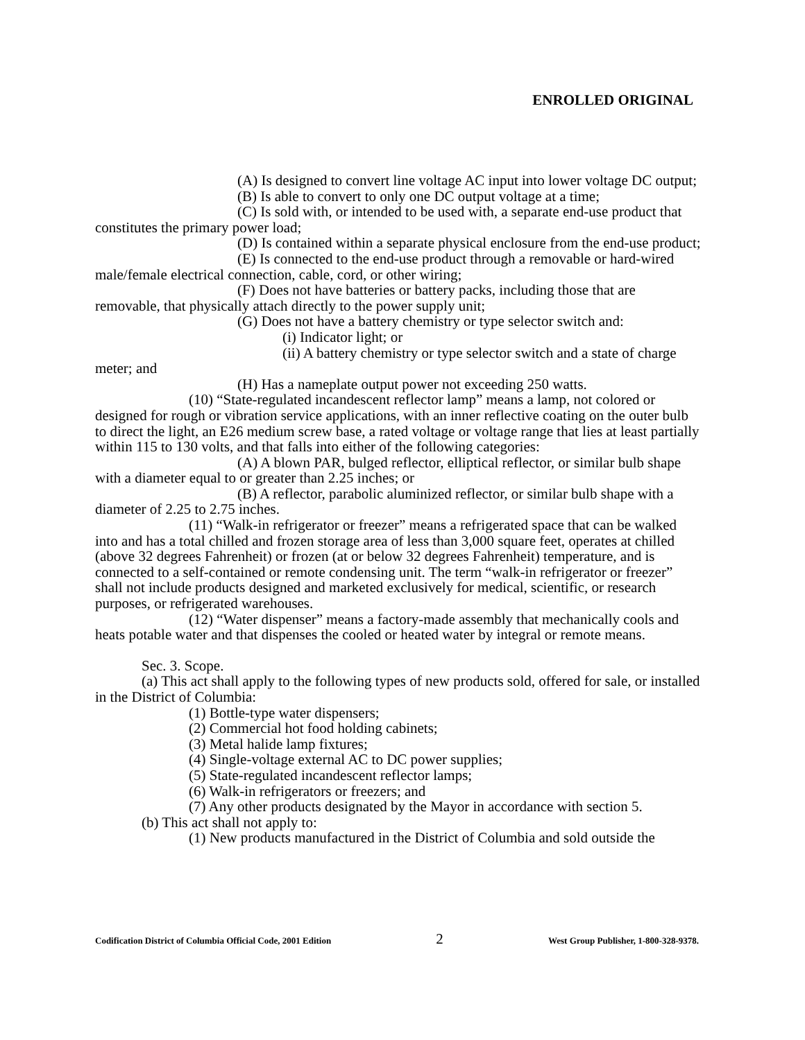ENROLLED ORIGINAL
(A) Is designed to convert line voltage AC input into lower voltage DC output;
(B) Is able to convert to only one DC output voltage at a time;
(C) Is sold with, or intended to be used with, a separate end-use product that constitutes the primary power load;
(D) Is contained within a separate physical enclosure from the end-use product;
(E) Is connected to the end-use product through a removable or hard-wired male/female electrical connection, cable, cord, or other wiring;
(F) Does not have batteries or battery packs, including those that are removable, that physically attach directly to the power supply unit;
(G) Does not have a battery chemistry or type selector switch and:
(i) Indicator light; or
(ii) A battery chemistry or type selector switch and a state of charge meter; and
(H) Has a nameplate output power not exceeding 250 watts.
(10) “State-regulated incandescent reflector lamp” means a lamp, not colored or designed for rough or vibration service applications, with an inner reflective coating on the outer bulb to direct the light, an E26 medium screw base, a rated voltage or voltage range that lies at least partially within 115 to 130 volts, and that falls into either of the following categories:
(A) A blown PAR, bulged reflector, elliptical reflector, or similar bulb shape with a diameter equal to or greater than 2.25 inches; or
(B) A reflector, parabolic aluminized reflector, or similar bulb shape with a diameter of 2.25 to 2.75 inches.
(11) “Walk-in refrigerator or freezer” means a refrigerated space that can be walked into and has a total chilled and frozen storage area of less than 3,000 square feet, operates at chilled (above 32 degrees Fahrenheit) or frozen (at or below 32 degrees Fahrenheit) temperature, and is connected to a self-contained or remote condensing unit. The term “walk-in refrigerator or freezer” shall not include products designed and marketed exclusively for medical, scientific, or research purposes, or refrigerated warehouses.
(12) “Water dispenser” means a factory-made assembly that mechanically cools and heats potable water and that dispenses the cooled or heated water by integral or remote means.
Sec. 3. Scope.
(a) This act shall apply to the following types of new products sold, offered for sale, or installed in the District of Columbia:
(1) Bottle-type water dispensers;
(2) Commercial hot food holding cabinets;
(3) Metal halide lamp fixtures;
(4) Single-voltage external AC to DC power supplies;
(5) State-regulated incandescent reflector lamps;
(6) Walk-in refrigerators or freezers; and
(7) Any other products designated by the Mayor in accordance with section 5.
(b) This act shall not apply to:
(1) New products manufactured in the District of Columbia and sold outside the
Codification District of Columbia Official Code, 2001 Edition 2 West Group Publisher, 1-800-328-9378.